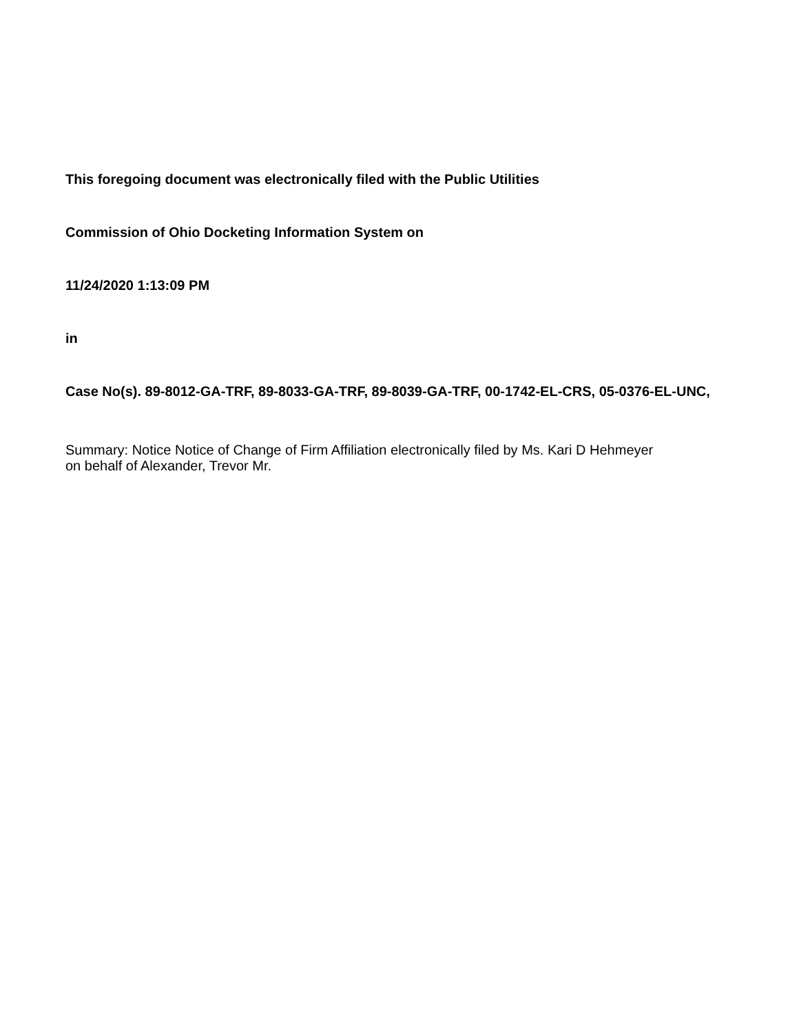This foregoing document was electronically filed with the Public Utilities
Commission of Ohio Docketing Information System on
11/24/2020 1:13:09 PM
in
Case No(s). 89-8012-GA-TRF, 89-8033-GA-TRF, 89-8039-GA-TRF, 00-1742-EL-CRS, 05-0376-EL-UNC,
Summary: Notice Notice of Change of Firm Affiliation electronically filed by Ms. Kari D Hehmeyer on behalf of Alexander, Trevor Mr.